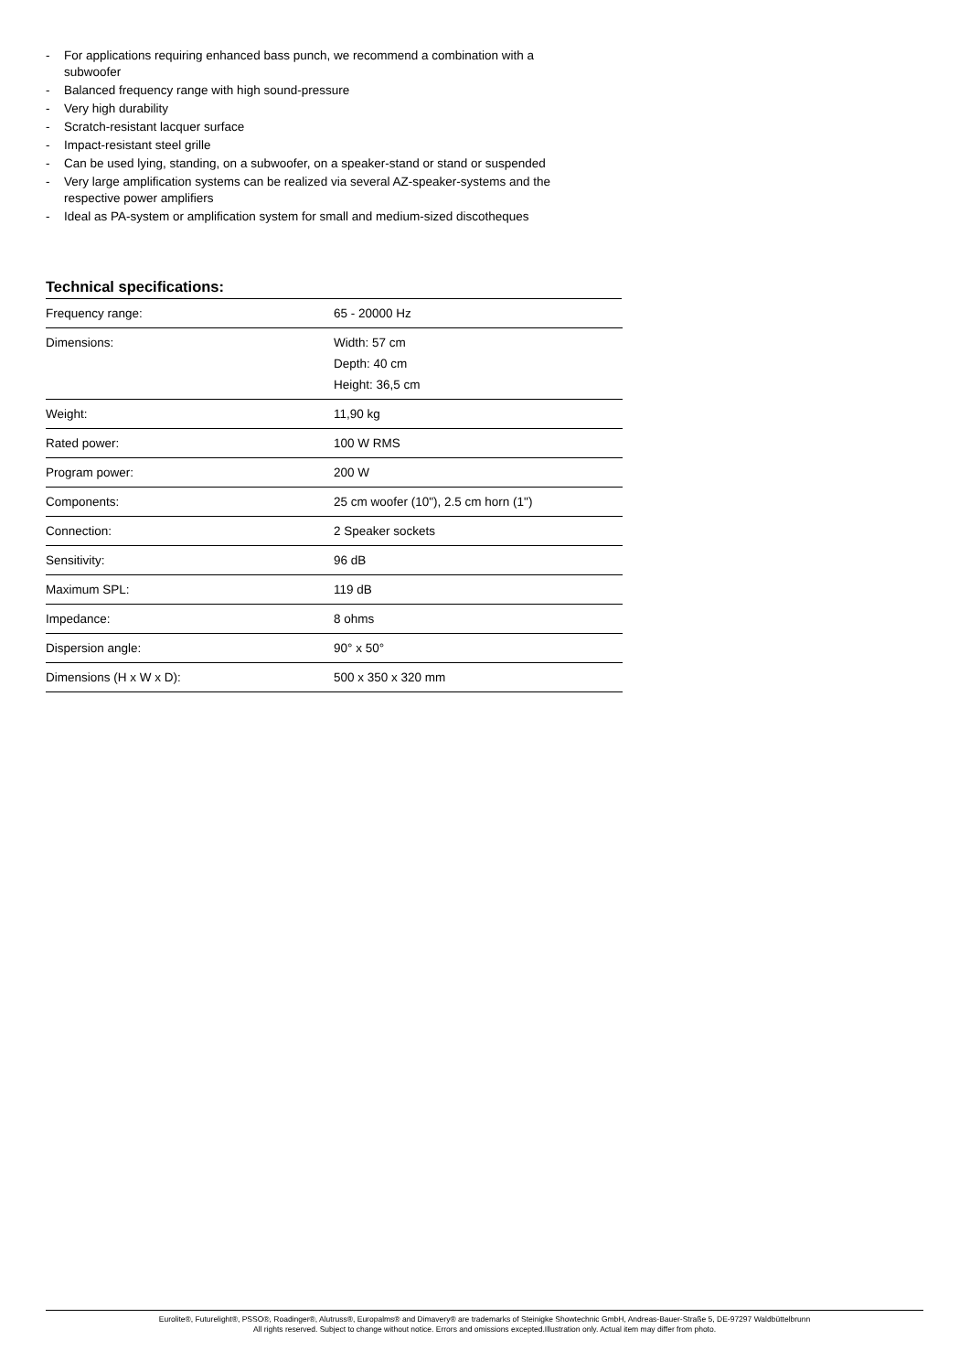- For applications requiring enhanced bass punch, we recommend a combination with a subwoofer
- Balanced frequency range with high sound-pressure
- Very high durability
- Scratch-resistant lacquer surface
- Impact-resistant steel grille
- Can be used lying, standing, on a subwoofer, on a speaker-stand or stand or suspended
- Very large amplification systems can be realized via several AZ-speaker-systems and the respective power amplifiers
- Ideal as PA-system or amplification system for small and medium-sized discotheques
Technical specifications:
| Frequency range: | 65 - 20000 Hz |
| Dimensions: | Width: 57 cm Depth: 40 cm Height: 36,5 cm |
| Weight: | 11,90 kg |
| Rated power: | 100 W RMS |
| Program power: | 200 W |
| Components: | 25 cm woofer (10"), 2.5 cm horn (1") |
| Connection: | 2 Speaker sockets |
| Sensitivity: | 96 dB |
| Maximum SPL: | 119 dB |
| Impedance: | 8 ohms |
| Dispersion angle: | 90° x 50° |
| Dimensions (H x W x D): | 500 x 350 x 320 mm |
Eurolite®, Futurelight®, PSSO®, Roadinger®, Alutruss®, Europalms® and Dimavery® are trademarks of Steinigke Showtechnic GmbH, Andreas-Bauer-Straße 5, DE-97297 Waldbüttelbrunn
All rights reserved. Subject to change without notice. Errors and omissions excepted.Illustration only. Actual item may differ from photo.